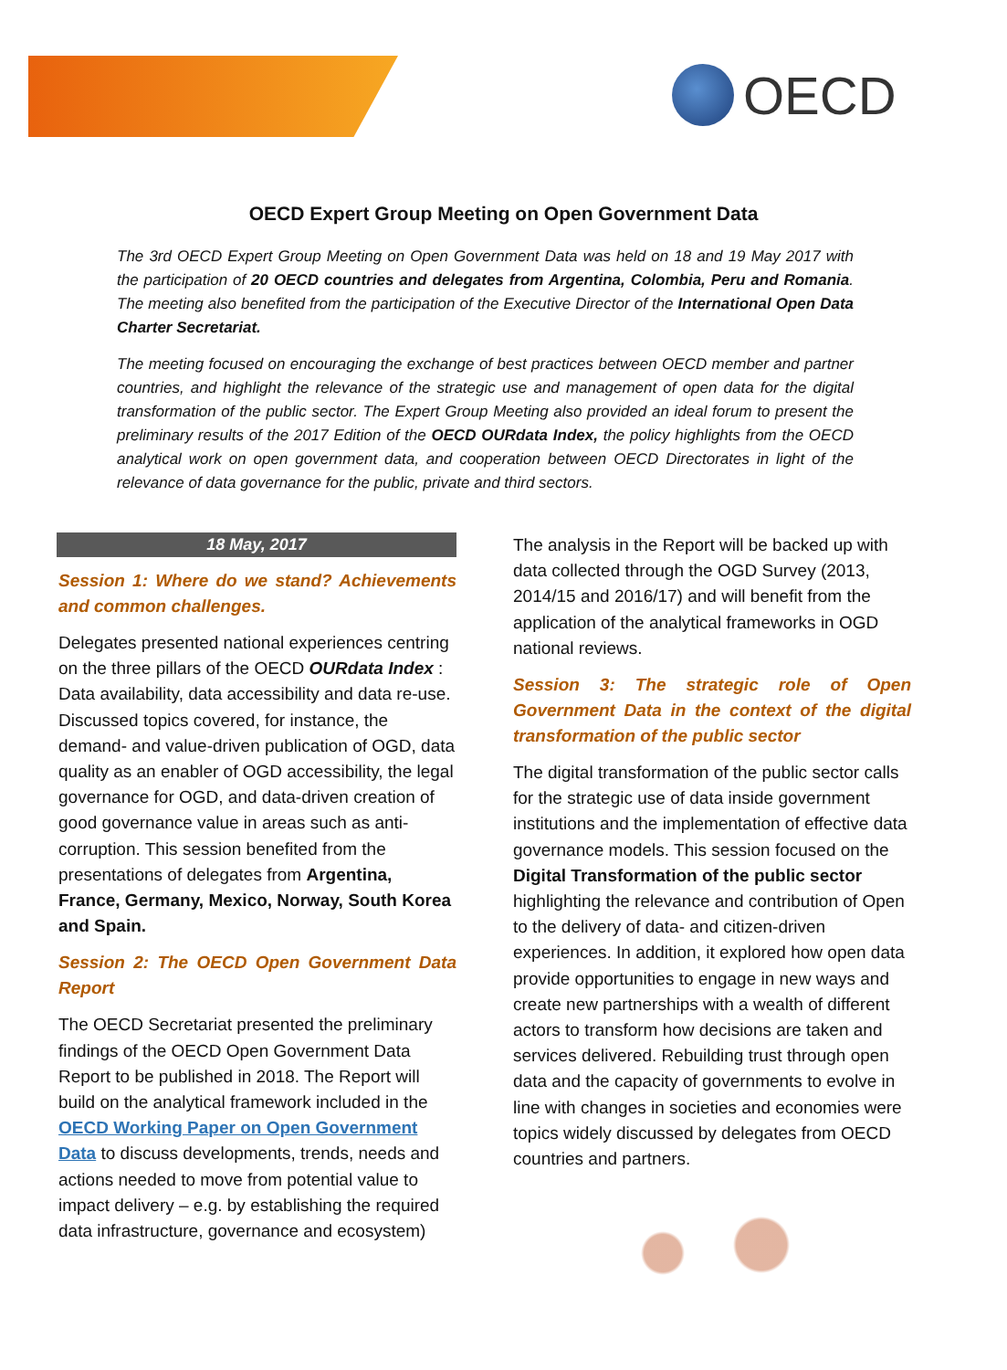OECD
OECD Expert Group Meeting on Open Government Data
The 3rd OECD Expert Group Meeting on Open Government Data was held on 18 and 19 May 2017 with the participation of 20 OECD countries and delegates from Argentina, Colombia, Peru and Romania. The meeting also benefited from the participation of the Executive Director of the International Open Data Charter Secretariat.
The meeting focused on encouraging the exchange of best practices between OECD member and partner countries, and highlight the relevance of the strategic use and management of open data for the digital transformation of the public sector. The Expert Group Meeting also provided an ideal forum to present the preliminary results of the 2017 Edition of the OECD OURdata Index, the policy highlights from the OECD analytical work on open government data, and cooperation between OECD Directorates in light of the relevance of data governance for the public, private and third sectors.
18 May, 2017
Session 1: Where do we stand? Achievements and common challenges.
Delegates presented national experiences centring on the three pillars of the OECD OURdata Index : Data availability, data accessibility and data re-use. Discussed topics covered, for instance, the demand- and value-driven publication of OGD, data quality as an enabler of OGD accessibility, the legal governance for OGD, and data-driven creation of good governance value in areas such as anti-corruption. This session benefited from the presentations of delegates from Argentina, France, Germany, Mexico, Norway, South Korea and Spain.
Session 2: The OECD Open Government Data Report
The OECD Secretariat presented the preliminary findings of the OECD Open Government Data Report to be published in 2018. The Report will build on the analytical framework included in the OECD Working Paper on Open Government Data to discuss developments, trends, needs and actions needed to move from potential value to impact delivery – e.g. by establishing the required data infrastructure, governance and ecosystem)
The analysis in the Report will be backed up with data collected through the OGD Survey (2013, 2014/15 and 2016/17) and will benefit from the application of the analytical frameworks in OGD national reviews.
Session 3: The strategic role of Open Government Data in the context of the digital transformation of the public sector
The digital transformation of the public sector calls for the strategic use of data inside government institutions and the implementation of effective data governance models. This session focused on the Digital Transformation of the public sector highlighting the relevance and contribution of Open to the delivery of data- and citizen-driven experiences. In addition, it explored how open data provide opportunities to engage in new ways and create new partnerships with a wealth of different actors to transform how decisions are taken and services delivered. Rebuilding trust through open data and the capacity of governments to evolve in line with changes in societies and economies were topics widely discussed by delegates from OECD countries and partners.